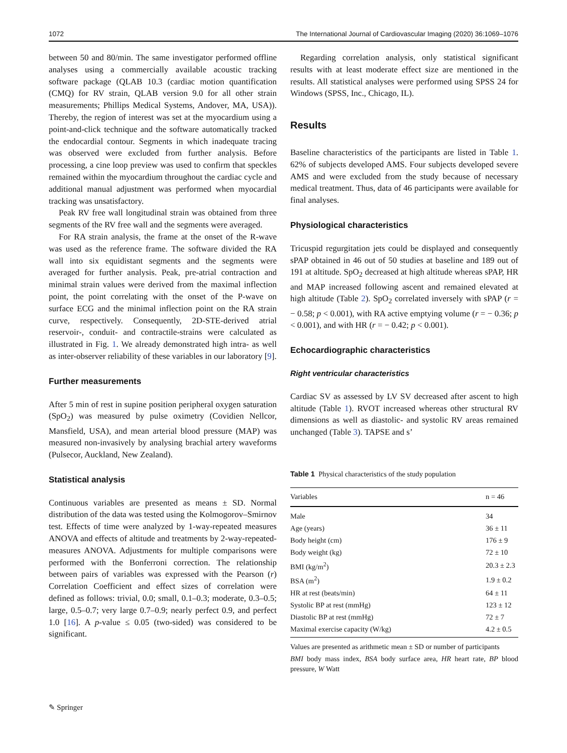1072 The International Journal of Cardiovascular Imaging (2020) 36:1069–1076
between 50 and 80/min. The same investigator performed offline analyses using a commercially available acoustic tracking software package (QLAB 10.3 (cardiac motion quantification (CMQ) for RV strain, QLAB version 9.0 for all other strain measurements; Phillips Medical Systems, Andover, MA, USA)). Thereby, the region of interest was set at the myocardium using a point-and-click technique and the software automatically tracked the endocardial contour. Segments in which inadequate tracing was observed were excluded from further analysis. Before processing, a cine loop preview was used to confirm that speckles remained within the myocardium throughout the cardiac cycle and additional manual adjustment was performed when myocardial tracking was unsatisfactory.
Peak RV free wall longitudinal strain was obtained from three segments of the RV free wall and the segments were averaged.
For RA strain analysis, the frame at the onset of the R-wave was used as the reference frame. The software divided the RA wall into six equidistant segments and the segments were averaged for further analysis. Peak, pre-atrial contraction and minimal strain values were derived from the maximal inflection point, the point correlating with the onset of the P-wave on surface ECG and the minimal inflection point on the RA strain curve, respectively. Consequently, 2D-STE-derived atrial reservoir-, conduit- and contractile-strains were calculated as illustrated in Fig. 1. We already demonstrated high intra- as well as inter-observer reliability of these variables in our laboratory [9].
Further measurements
After 5 min of rest in supine position peripheral oxygen saturation (SpO<sub>2</sub>) was measured by pulse oximetry (Covidien Nellcor, Mansfield, USA), and mean arterial blood pressure (MAP) was measured non-invasively by analysing brachial artery waveforms (Pulsecor, Auckland, New Zealand).
Statistical analysis
Continuous variables are presented as means ± SD. Normal distribution of the data was tested using the Kolmogorov–Smirnov test. Effects of time were analyzed by 1-way-repeated measures ANOVA and effects of altitude and treatments by 2-way-repeated-measures ANOVA. Adjustments for multiple comparisons were performed with the Bonferroni correction. The relationship between pairs of variables was expressed with the Pearson (r) Correlation Coefficient and effect sizes of correlation were defined as follows: trivial, 0.0; small, 0.1–0.3; moderate, 0.3–0.5; large, 0.5–0.7; very large 0.7–0.9; nearly perfect 0.9, and perfect 1.0 [16]. A p-value ≤ 0.05 (two-sided) was considered to be significant.
Regarding correlation analysis, only statistical significant results with at least moderate effect size are mentioned in the results. All statistical analyses were performed using SPSS 24 for Windows (SPSS, Inc., Chicago, IL).
Results
Baseline characteristics of the participants are listed in Table 1. 62% of subjects developed AMS. Four subjects developed severe AMS and were excluded from the study because of necessary medical treatment. Thus, data of 46 participants were available for final analyses.
Physiological characteristics
Tricuspid regurgitation jets could be displayed and consequently sPAP obtained in 46 out of 50 studies at baseline and 189 out of 191 at altitude. SpO<sub>2</sub> decreased at high altitude whereas sPAP, HR and MAP increased following ascent and remained elevated at high altitude (Table 2). SpO<sub>2</sub> correlated inversely with sPAP (r = − 0.58; p < 0.001), with RA active emptying volume (r = − 0.36; p < 0.001), and with HR (r = − 0.42; p < 0.001).
Echocardiographic characteristics
Right ventricular characteristics
Cardiac SV as assessed by LV SV decreased after ascent to high altitude (Table 1). RVOT increased whereas other structural RV dimensions as well as diastolic- and systolic RV areas remained unchanged (Table 3). TAPSE and s’
Table 1 Physical characteristics of the study population
| Variables | n = 46 |
| --- | --- |
| Male | 34 |
| Age (years) | 36 ± 11 |
| Body height (cm) | 176 ± 9 |
| Body weight (kg) | 72 ± 10 |
| BMI (kg/m<sup>2</sup>) | 20.3 ± 2.3 |
| BSA (m<sup>2</sup>) | 1.9 ± 0.2 |
| HR at rest (beats/min) | 64 ± 11 |
| Systolic BP at rest (mmHg) | 123 ± 12 |
| Diastolic BP at rest (mmHg) | 72 ± 7 |
| Maximal exercise capacity (W/kg) | 4.2 ± 0.5 |
Values are presented as arithmetic mean ± SD or number of participants
BMI body mass index, BSA body surface area, HR heart rate, BP blood pressure, W Watt
✎ Springer